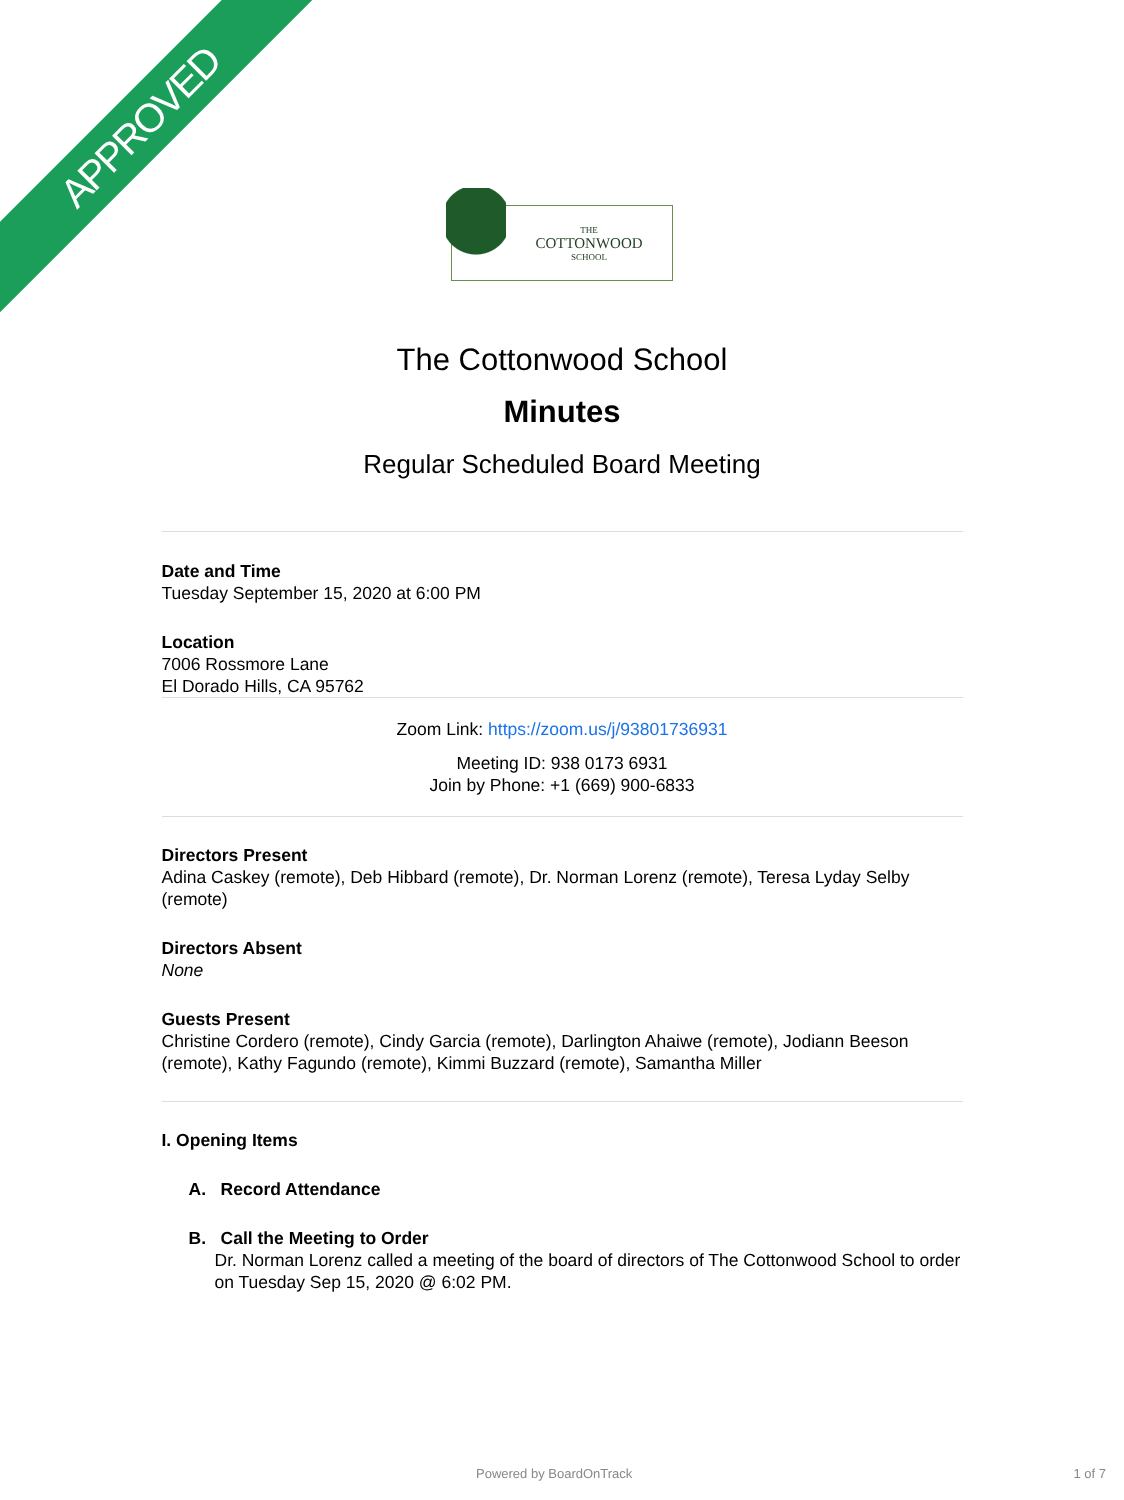APPROVED
THE
COTTONWOOD
SCHOOL
The Cottonwood School
Minutes
Regular Scheduled Board Meeting
Date and Time
Tuesday September 15, 2020 at 6:00 PM
Location
7006 Rossmore Lane
El Dorado Hills, CA 95762
Zoom Link: https://zoom.us/j/93801736931
Meeting ID: 938 0173 6931
Join by Phone: +1 (669) 900-6833
Directors Present
Adina Caskey (remote), Deb Hibbard (remote), Dr. Norman Lorenz (remote), Teresa Lyday Selby (remote)
Directors Absent
None
Guests Present
Christine Cordero (remote), Cindy Garcia (remote), Darlington Ahaiwe (remote), Jodiann Beeson (remote), Kathy Fagundo (remote), Kimmi Buzzard (remote), Samantha Miller
I. Opening Items
A. Record Attendance
B. Call the Meeting to Order
Dr. Norman Lorenz called a meeting of the board of directors of The Cottonwood School to order on Tuesday Sep 15, 2020 @ 6:02 PM.
Powered by BoardOnTrack 1 of 7